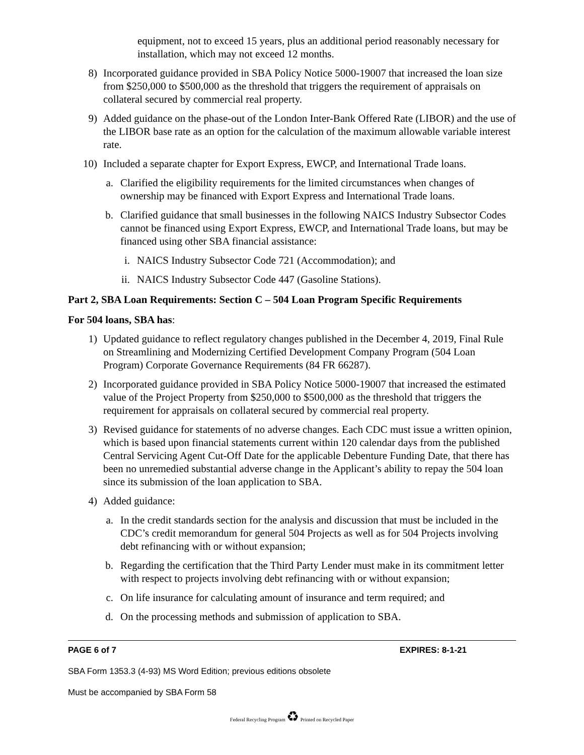equipment, not to exceed 15 years, plus an additional period reasonably necessary for installation, which may not exceed 12 months.
8) Incorporated guidance provided in SBA Policy Notice 5000-19007 that increased the loan size from $250,000 to $500,000 as the threshold that triggers the requirement of appraisals on collateral secured by commercial real property.
9) Added guidance on the phase-out of the London Inter-Bank Offered Rate (LIBOR) and the use of the LIBOR base rate as an option for the calculation of the maximum allowable variable interest rate.
10) Included a separate chapter for Export Express, EWCP, and International Trade loans.
a. Clarified the eligibility requirements for the limited circumstances when changes of ownership may be financed with Export Express and International Trade loans.
b. Clarified guidance that small businesses in the following NAICS Industry Subsector Codes cannot be financed using Export Express, EWCP, and International Trade loans, but may be financed using other SBA financial assistance:
i. NAICS Industry Subsector Code 721 (Accommodation); and
ii. NAICS Industry Subsector Code 447 (Gasoline Stations).
Part 2, SBA Loan Requirements: Section C – 504 Loan Program Specific Requirements
For 504 loans, SBA has:
1) Updated guidance to reflect regulatory changes published in the December 4, 2019, Final Rule on Streamlining and Modernizing Certified Development Company Program (504 Loan Program) Corporate Governance Requirements (84 FR 66287).
2) Incorporated guidance provided in SBA Policy Notice 5000-19007 that increased the estimated value of the Project Property from $250,000 to $500,000 as the threshold that triggers the requirement for appraisals on collateral secured by commercial real property.
3) Revised guidance for statements of no adverse changes. Each CDC must issue a written opinion, which is based upon financial statements current within 120 calendar days from the published Central Servicing Agent Cut-Off Date for the applicable Debenture Funding Date, that there has been no unremedied substantial adverse change in the Applicant’s ability to repay the 504 loan since its submission of the loan application to SBA.
4) Added guidance:
a. In the credit standards section for the analysis and discussion that must be included in the CDC’s credit memorandum for general 504 Projects as well as for 504 Projects involving debt refinancing with or without expansion;
b. Regarding the certification that the Third Party Lender must make in its commitment letter with respect to projects involving debt refinancing with or without expansion;
c. On life insurance for calculating amount of insurance and term required; and
d. On the processing methods and submission of application to SBA.
PAGE 6 of 7 EXPIRES: 8-1-21
SBA Form 1353.3 (4-93) MS Word Edition; previous editions obsolete
Must be accompanied by SBA Form 58
Federal Recycling Program ♻ Printed on Recycled Paper